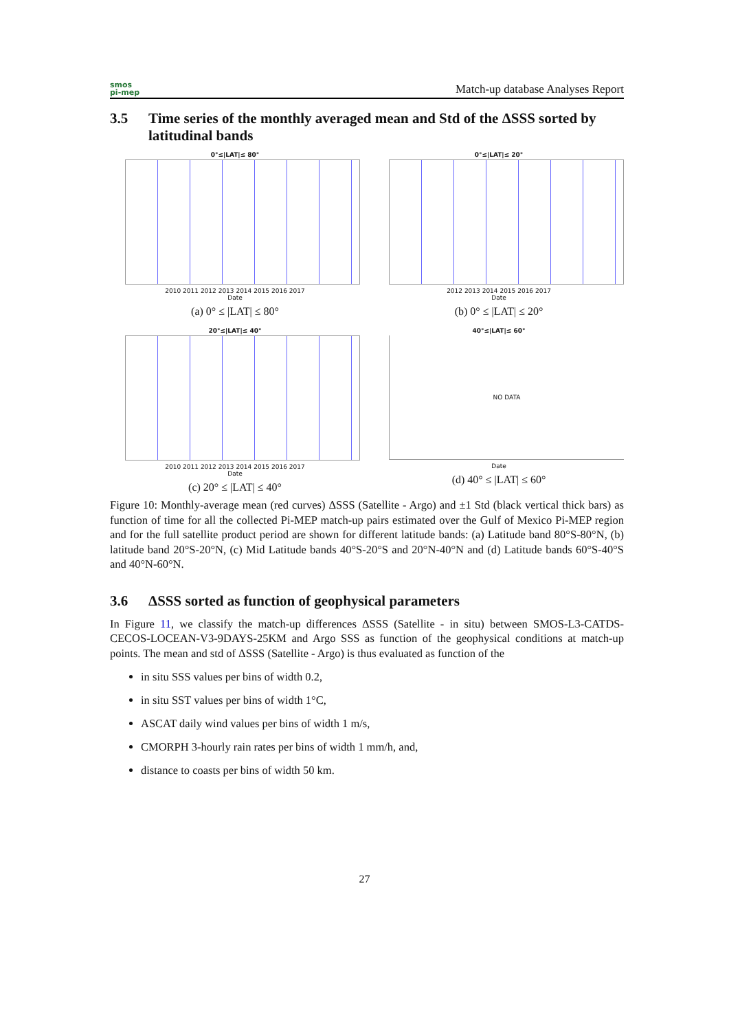smos
pi-mep
Match-up database Analyses Report
3.5 Time series of the monthly averaged mean and Std of the ΔSSS sorted by latitudinal bands
0°≤|LAT|≤ 80°
2010 2011 2012 2013 2014 2015 2016 2017
Date
(a) 0° ≤ |LAT| ≤ 80°
0°≤|LAT|≤ 20°
2012 2013 2014 2015 2016 2017
Date
(b) 0° ≤ |LAT| ≤ 20°
20°≤|LAT|≤ 40°
2010 2011 2012 2013 2014 2015 2016 2017
Date
(c) 20° ≤ |LAT| ≤ 40°
40°≤|LAT|≤ 60°
NO DATA
Date
(d) 40° ≤ |LAT| ≤ 60°
Figure 10: Monthly-average mean (red curves) ΔSSS (Satellite - Argo) and ±1 Std (black vertical thick bars) as function of time for all the collected Pi-MEP match-up pairs estimated over the Gulf of Mexico Pi-MEP region and for the full satellite product period are shown for different latitude bands: (a) Latitude band 80°S-80°N, (b) latitude band 20°S-20°N, (c) Mid Latitude bands 40°S-20°S and 20°N-40°N and (d) Latitude bands 60°S-40°S and 40°N-60°N.
3.6 ΔSSS sorted as function of geophysical parameters
In Figure 11, we classify the match-up differences ΔSSS (Satellite - in situ) between SMOS-L3-CATDS-CECOS-LOCEAN-V3-9DAYS-25KM and Argo SSS as function of the geophysical conditions at match-up points. The mean and std of ΔSSS (Satellite - Argo) is thus evaluated as function of the
in situ SSS values per bins of width 0.2,
in situ SST values per bins of width 1°C,
ASCAT daily wind values per bins of width 1 m/s,
CMORPH 3-hourly rain rates per bins of width 1 mm/h, and,
distance to coasts per bins of width 50 km.
27